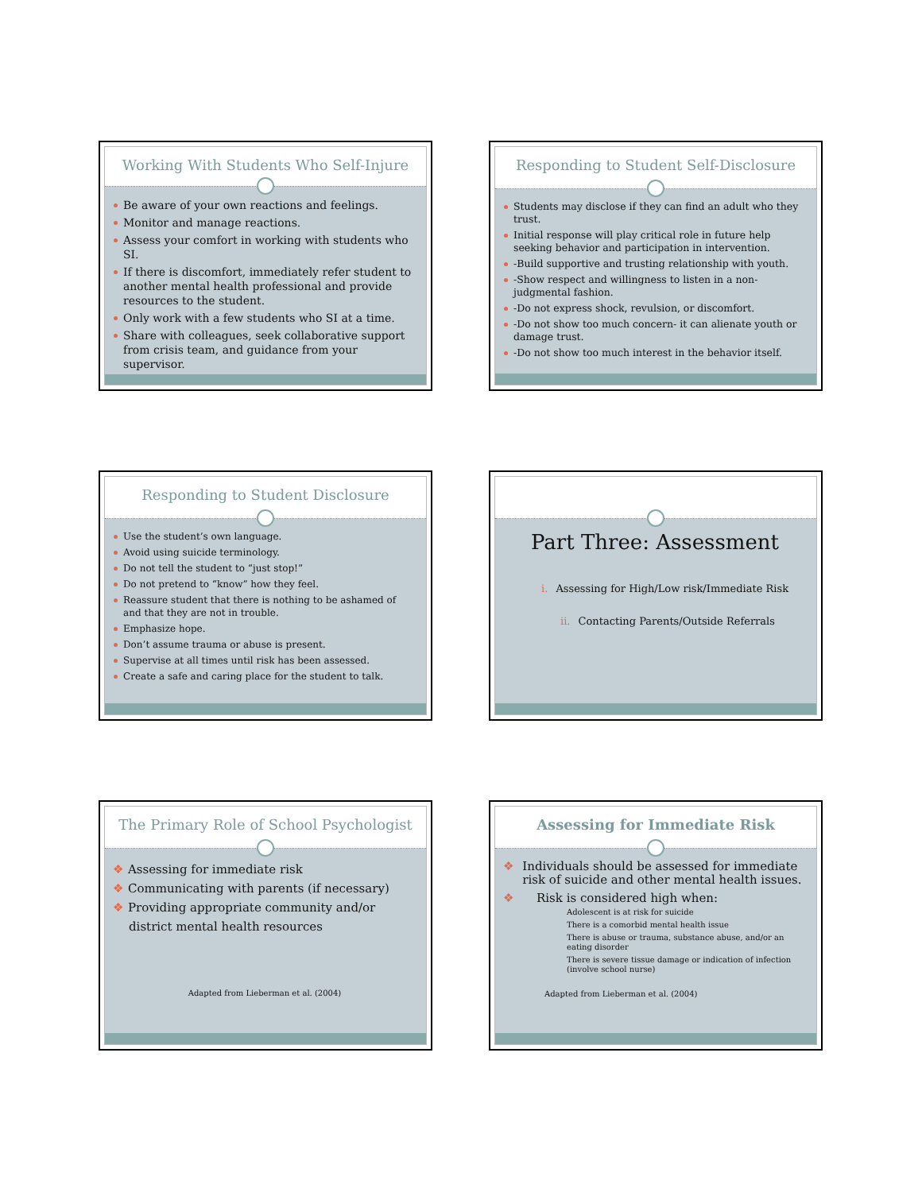Working With Students Who Self-Injure
Be aware of your own reactions and feelings.
Monitor and manage reactions.
Assess your comfort in working with students who SI.
If there is discomfort, immediately refer student to another mental health professional and provide resources to the student.
Only work with a few students who SI at a time.
Share with colleagues, seek collaborative support from crisis team, and guidance from your supervisor.
Responding to Student Self-Disclosure
Students may disclose if they can find an adult who they trust.
Initial response will play critical role in future help seeking behavior and participation in intervention.
-Build supportive and trusting relationship with youth.
-Show respect and willingness to listen in a non-judgmental fashion.
-Do not express shock, revulsion, or discomfort.
-Do not show too much concern- it can alienate youth or damage trust.
-Do not show too much interest in the behavior itself.
Responding to Student Disclosure
Use the student’s own language.
Avoid using suicide terminology.
Do not tell the student to “just stop!”
Do not pretend to “know” how they feel.
Reassure student that there is nothing to be ashamed of and that they are not in trouble.
Emphasize hope.
Don’t assume trauma or abuse is present.
Supervise at all times until risk has been assessed.
Create a safe and caring place for the student to talk.
Part Three: Assessment
i. Assessing for High/Low risk/Immediate Risk
ii. Contacting Parents/Outside Referrals
The Primary Role of School Psychologist
❖ Assessing for immediate risk
❖ Communicating with parents (if necessary)
❖ Providing appropriate community and/or
district mental health resources
Adapted from Lieberman et al. (2004)
Assessing for Immediate Risk
❖ Individuals should be assessed for immediate risk of suicide and other mental health issues.
❖ Risk is considered high when:
Adolescent is at risk for suicide
There is a comorbid mental health issue
There is abuse or trauma, substance abuse, and/or an eating disorder
There is severe tissue damage or indication of infection (involve school nurse)
Adapted from Lieberman et al. (2004)